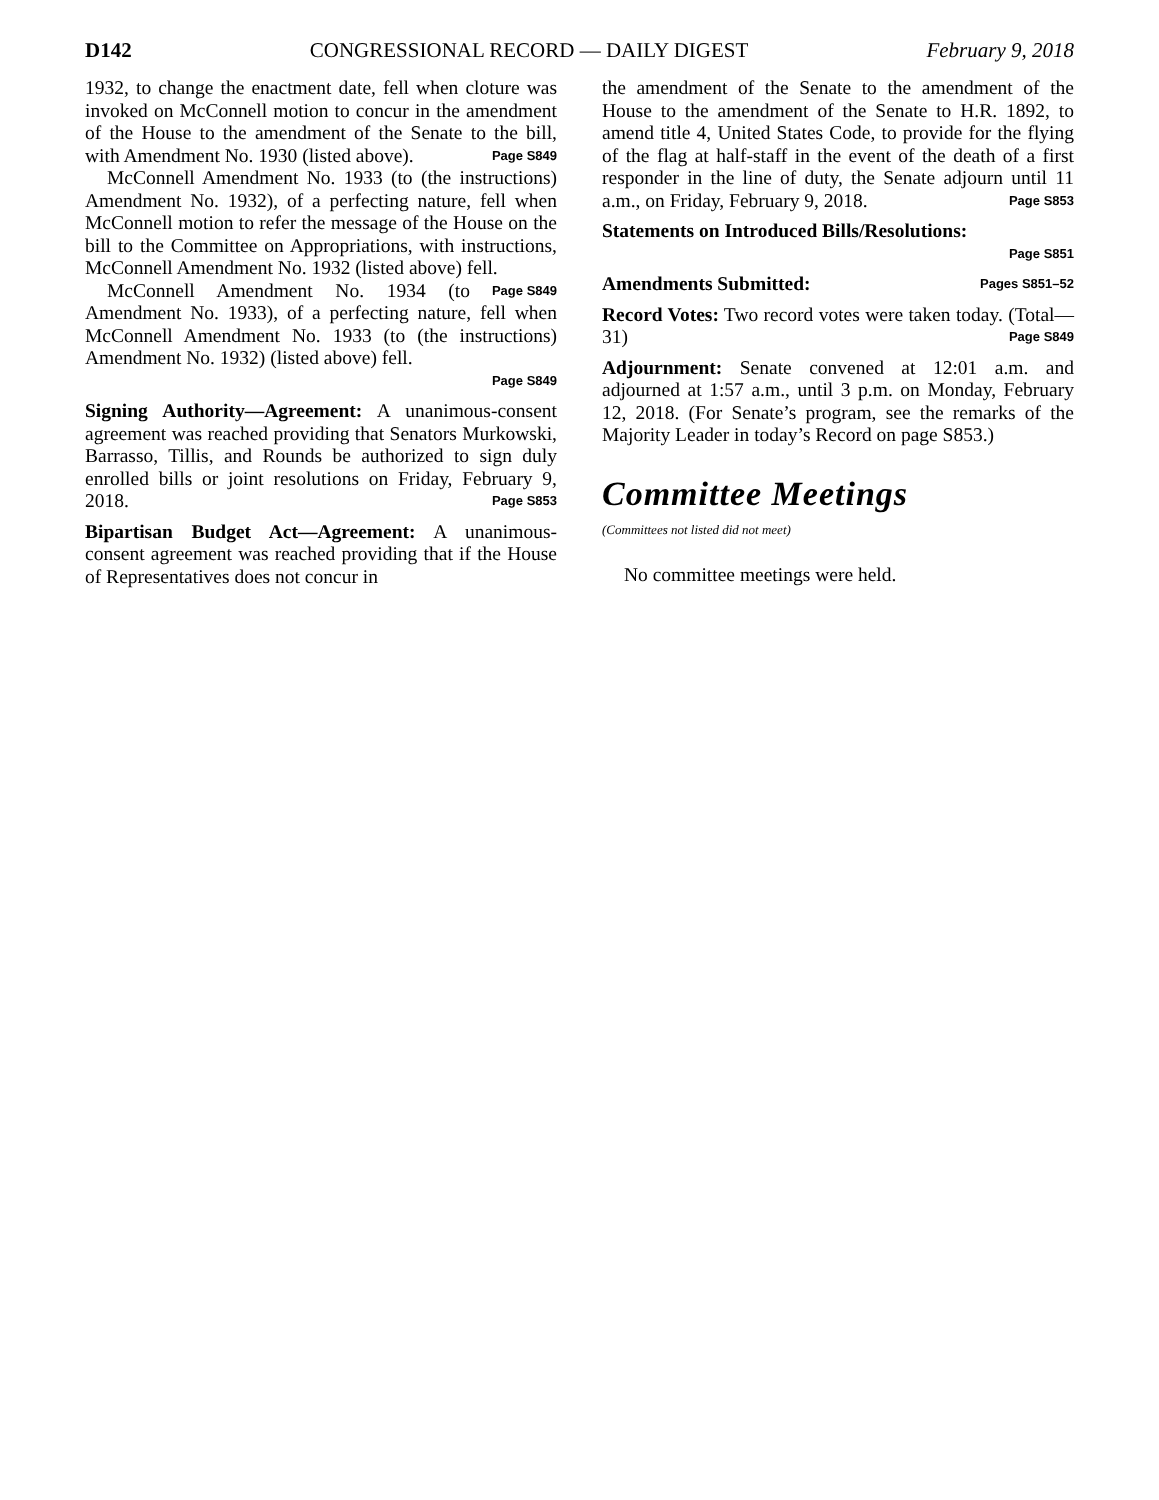D142 CONGRESSIONAL RECORD — DAILY DIGEST February 9, 2018
1932, to change the enactment date, fell when cloture was invoked on McConnell motion to concur in the amendment of the House to the amendment of the Senate to the bill, with Amendment No. 1930 (listed above). Page S849
McConnell Amendment No. 1933 (to (the instructions) Amendment No. 1932), of a perfecting nature, fell when McConnell motion to refer the message of the House on the bill to the Committee on Appropriations, with instructions, McConnell Amendment No. 1932 (listed above) fell. Page S849
McConnell Amendment No. 1934 (to Amendment No. 1933), of a perfecting nature, fell when McConnell Amendment No. 1933 (to (the instructions) Amendment No. 1932) (listed above) fell.
Page S849
Signing Authority—Agreement: A unanimous-consent agreement was reached providing that Senators Murkowski, Barrasso, Tillis, and Rounds be authorized to sign duly enrolled bills or joint resolutions on Friday, February 9, 2018. Page S853
Bipartisan Budget Act—Agreement: A unanimous-consent agreement was reached providing that if the House of Representatives does not concur in
the amendment of the Senate to the amendment of the House to the amendment of the Senate to H.R. 1892, to amend title 4, United States Code, to provide for the flying of the flag at half-staff in the event of the death of a first responder in the line of duty, the Senate adjourn until 11 a.m., on Friday, February 9, 2018. Page S853
Statements on Introduced Bills/Resolutions:
Page S851
Amendments Submitted: Pages S851–52
Record Votes: Two record votes were taken today. (Total—31) Page S849
Adjournment: Senate convened at 12:01 a.m. and adjourned at 1:57 a.m., until 3 p.m. on Monday, February 12, 2018. (For Senate’s program, see the remarks of the Majority Leader in today’s Record on page S853.)
Committee Meetings
(Committees not listed did not meet)
No committee meetings were held.